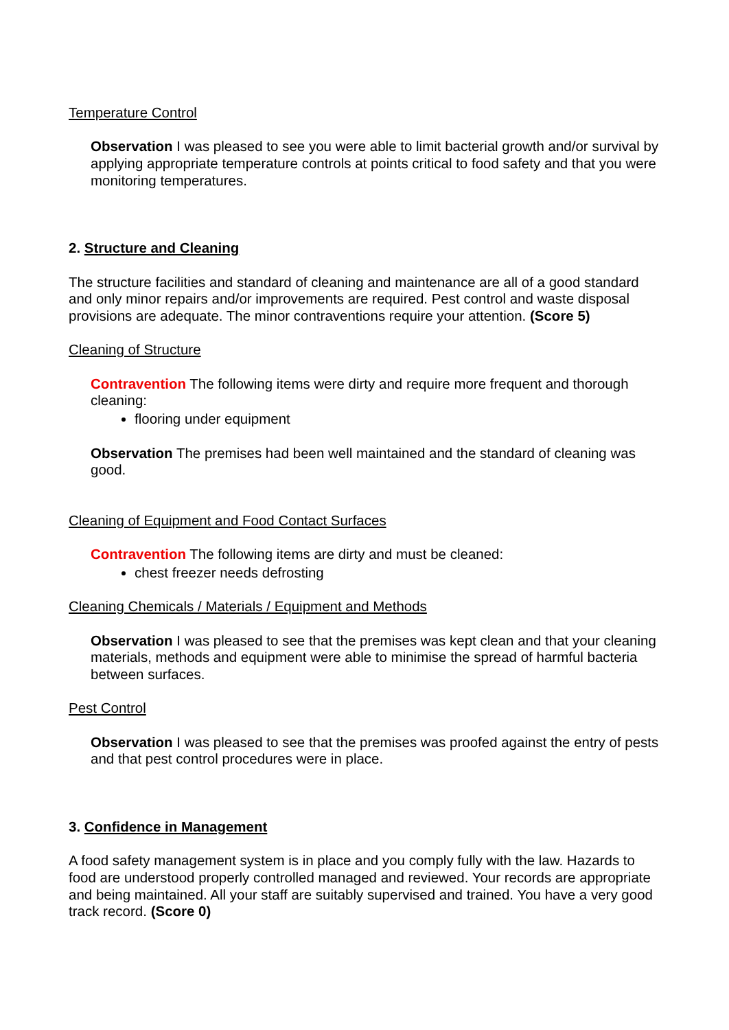Temperature Control
Observation I was pleased to see you were able to limit bacterial growth and/or survival by applying appropriate temperature controls at points critical to food safety and that you were monitoring temperatures.
2. Structure and Cleaning
The structure facilities and standard of cleaning and maintenance are all of a good standard and only minor repairs and/or improvements are required. Pest control and waste disposal provisions are adequate. The minor contraventions require your attention. (Score 5)
Cleaning of Structure
Contravention The following items were dirty and require more frequent and thorough cleaning:
flooring under equipment
Observation The premises had been well maintained and the standard of cleaning was good.
Cleaning of Equipment and Food Contact Surfaces
Contravention The following items are dirty and must be cleaned:
chest freezer needs defrosting
Cleaning Chemicals / Materials / Equipment and Methods
Observation I was pleased to see that the premises was kept clean and that your cleaning materials, methods and equipment were able to minimise the spread of harmful bacteria between surfaces.
Pest Control
Observation I was pleased to see that the premises was proofed against the entry of pests and that pest control procedures were in place.
3. Confidence in Management
A food safety management system is in place and you comply fully with the law. Hazards to food are understood properly controlled managed and reviewed. Your records are appropriate and being maintained. All your staff are suitably supervised and trained. You have a very good track record. (Score 0)